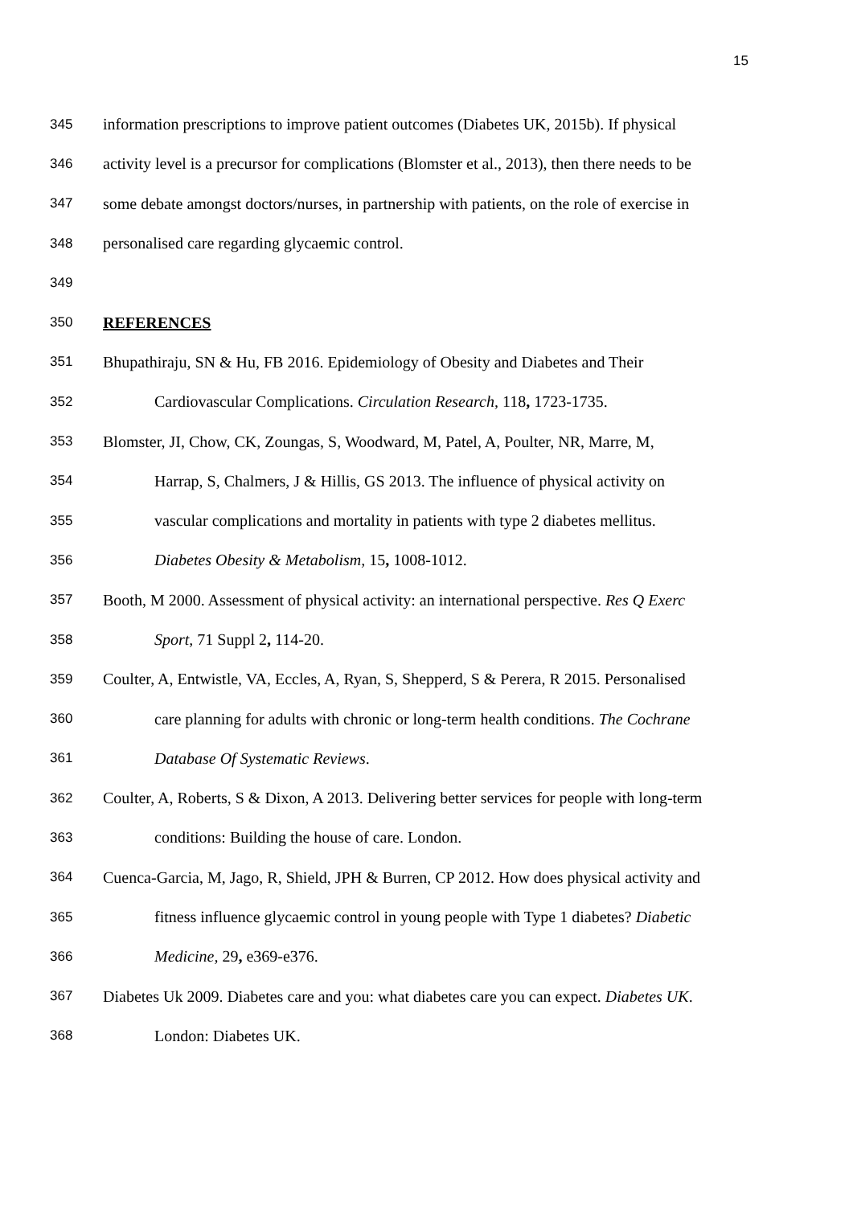15
345
information prescriptions to improve patient outcomes (Diabetes UK, 2015b). If physical
346
activity level is a precursor for complications (Blomster et al., 2013), then there needs to be
347
some debate amongst doctors/nurses, in partnership with patients, on the role of exercise in
348
personalised care regarding glycaemic control.
349
350
REFERENCES
351
Bhupathiraju, SN & Hu, FB 2016. Epidemiology of Obesity and Diabetes and Their
352
Cardiovascular Complications. Circulation Research, 118, 1723-1735.
353
Blomster, JI, Chow, CK, Zoungas, S, Woodward, M, Patel, A, Poulter, NR, Marre, M,
354
Harrap, S, Chalmers, J & Hillis, GS 2013. The influence of physical activity on
355
vascular complications and mortality in patients with type 2 diabetes mellitus.
356
Diabetes Obesity & Metabolism, 15, 1008-1012.
357
Booth, M 2000. Assessment of physical activity: an international perspective. Res Q Exerc
358
Sport, 71 Suppl 2, 114-20.
359
Coulter, A, Entwistle, VA, Eccles, A, Ryan, S, Shepperd, S & Perera, R 2015. Personalised
360
care planning for adults with chronic or long-term health conditions. The Cochrane
361
Database Of Systematic Reviews.
362
Coulter, A, Roberts, S & Dixon, A 2013. Delivering better services for people with long-term
363
conditions: Building the house of care. London.
364
Cuenca-Garcia, M, Jago, R, Shield, JPH & Burren, CP 2012. How does physical activity and
365
fitness influence glycaemic control in young people with Type 1 diabetes? Diabetic
366
Medicine, 29, e369-e376.
367
Diabetes Uk 2009. Diabetes care and you: what diabetes care you can expect. Diabetes UK.
368
London: Diabetes UK.